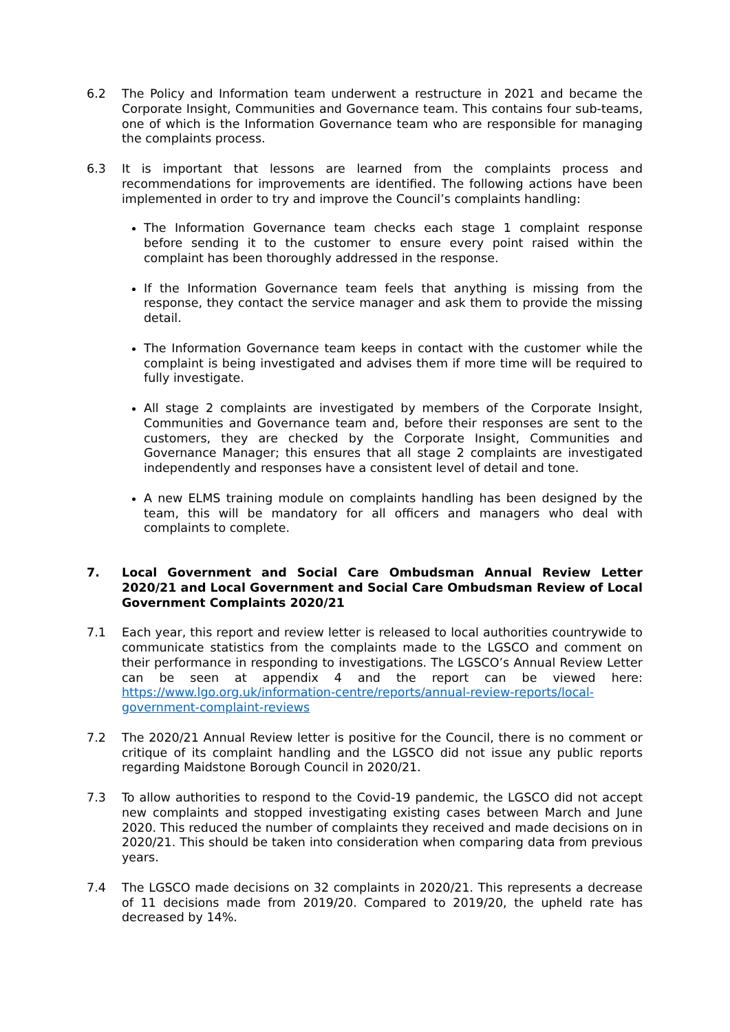6.2 The Policy and Information team underwent a restructure in 2021 and became the Corporate Insight, Communities and Governance team. This contains four sub-teams, one of which is the Information Governance team who are responsible for managing the complaints process.
6.3 It is important that lessons are learned from the complaints process and recommendations for improvements are identified. The following actions have been implemented in order to try and improve the Council’s complaints handling:
The Information Governance team checks each stage 1 complaint response before sending it to the customer to ensure every point raised within the complaint has been thoroughly addressed in the response.
If the Information Governance team feels that anything is missing from the response, they contact the service manager and ask them to provide the missing detail.
The Information Governance team keeps in contact with the customer while the complaint is being investigated and advises them if more time will be required to fully investigate.
All stage 2 complaints are investigated by members of the Corporate Insight, Communities and Governance team and, before their responses are sent to the customers, they are checked by the Corporate Insight, Communities and Governance Manager; this ensures that all stage 2 complaints are investigated independently and responses have a consistent level of detail and tone.
A new ELMS training module on complaints handling has been designed by the team, this will be mandatory for all officers and managers who deal with complaints to complete.
7. Local Government and Social Care Ombudsman Annual Review Letter 2020/21 and Local Government and Social Care Ombudsman Review of Local Government Complaints 2020/21
7.1 Each year, this report and review letter is released to local authorities countrywide to communicate statistics from the complaints made to the LGSCO and comment on their performance in responding to investigations. The LGSCO’s Annual Review Letter can be seen at appendix 4 and the report can be viewed here: https://www.lgo.org.uk/information-centre/reports/annual-review-reports/local-government-complaint-reviews
7.2 The 2020/21 Annual Review letter is positive for the Council, there is no comment or critique of its complaint handling and the LGSCO did not issue any public reports regarding Maidstone Borough Council in 2020/21.
7.3 To allow authorities to respond to the Covid-19 pandemic, the LGSCO did not accept new complaints and stopped investigating existing cases between March and June 2020. This reduced the number of complaints they received and made decisions on in 2020/21. This should be taken into consideration when comparing data from previous years.
7.4 The LGSCO made decisions on 32 complaints in 2020/21. This represents a decrease of 11 decisions made from 2019/20. Compared to 2019/20, the upheld rate has decreased by 14%.